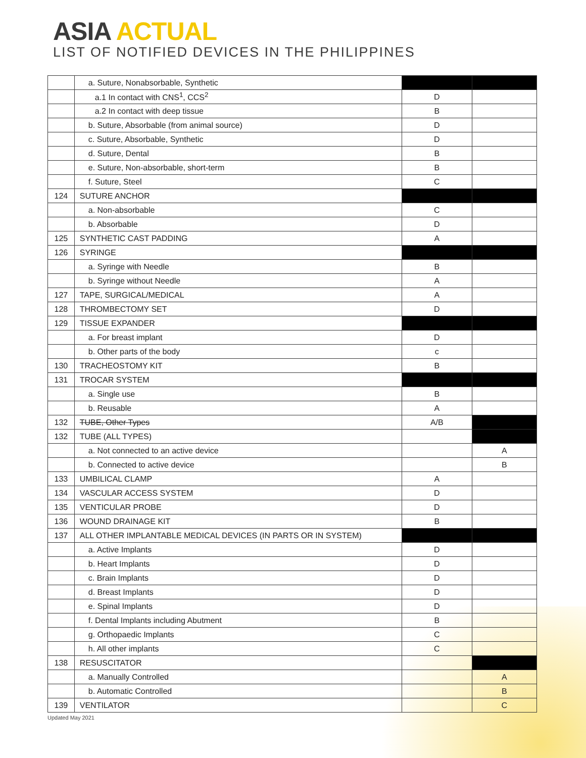ASIA ACTUAL
LIST OF NOTIFIED DEVICES IN THE PHILIPPINES
| | a. Suture, Nonabsorbable, Synthetic | | |
| | a.1 In contact with CNS<sup>1</sup>, CCS<sup>2</sup> | D | |
| | a.2 In contact with deep tissue | B | |
| | b. Suture, Absorbable (from animal source) | D | |
| | c. Suture, Absorbable, Synthetic | D | |
| | d. Suture, Dental | B | |
| | e. Suture, Non-absorbable, short-term | B | |
| | f. Suture, Steel | C | |
| 124 | SUTURE ANCHOR | | |
| | a. Non-absorbable | C | |
| | b. Absorbable | D | |
| 125 | SYNTHETIC CAST PADDING | A | |
| 126 | SYRINGE | | |
| | a. Syringe with Needle | B | |
| | b. Syringe without Needle | A | |
| 127 | TAPE, SURGICAL/MEDICAL | A | |
| 128 | THROMBECTOMY SET | D | |
| 129 | TISSUE EXPANDER | | |
| | a. For breast implant | D | |
| | b. Other parts of the body | c | |
| 130 | TRACHEOSTOMY KIT | B | |
| 131 | TROCAR SYSTEM | | |
| | a. Single use | B | |
| | b. Reusable | A | |
| 132 | TUBE, Other Types | A/B | |
| 132 | TUBE (ALL TYPES) | | |
| | a. Not connected to an active device | | A |
| | b. Connected to active device | | B |
| 133 | UMBILICAL CLAMP | A | |
| 134 | VASCULAR ACCESS SYSTEM | D | |
| 135 | VENTICULAR PROBE | D | |
| 136 | WOUND DRAINAGE KIT | B | |
| 137 | ALL OTHER IMPLANTABLE MEDICAL DEVICES (IN PARTS OR IN SYSTEM) | | |
| | a. Active Implants | D | |
| | b. Heart Implants | D | |
| | c. Brain Implants | D | |
| | d. Breast Implants | D | |
| | e. Spinal Implants | D | |
| | f. Dental Implants including Abutment | B | |
| | g. Orthopaedic Implants | C | |
| | h. All other implants | C | |
| 138 | RESUSCITATOR | | |
| | a. Manually Controlled | | A |
| | b. Automatic Controlled | | B |
| 139 | VENTILATOR | | C |
Updated May 2021